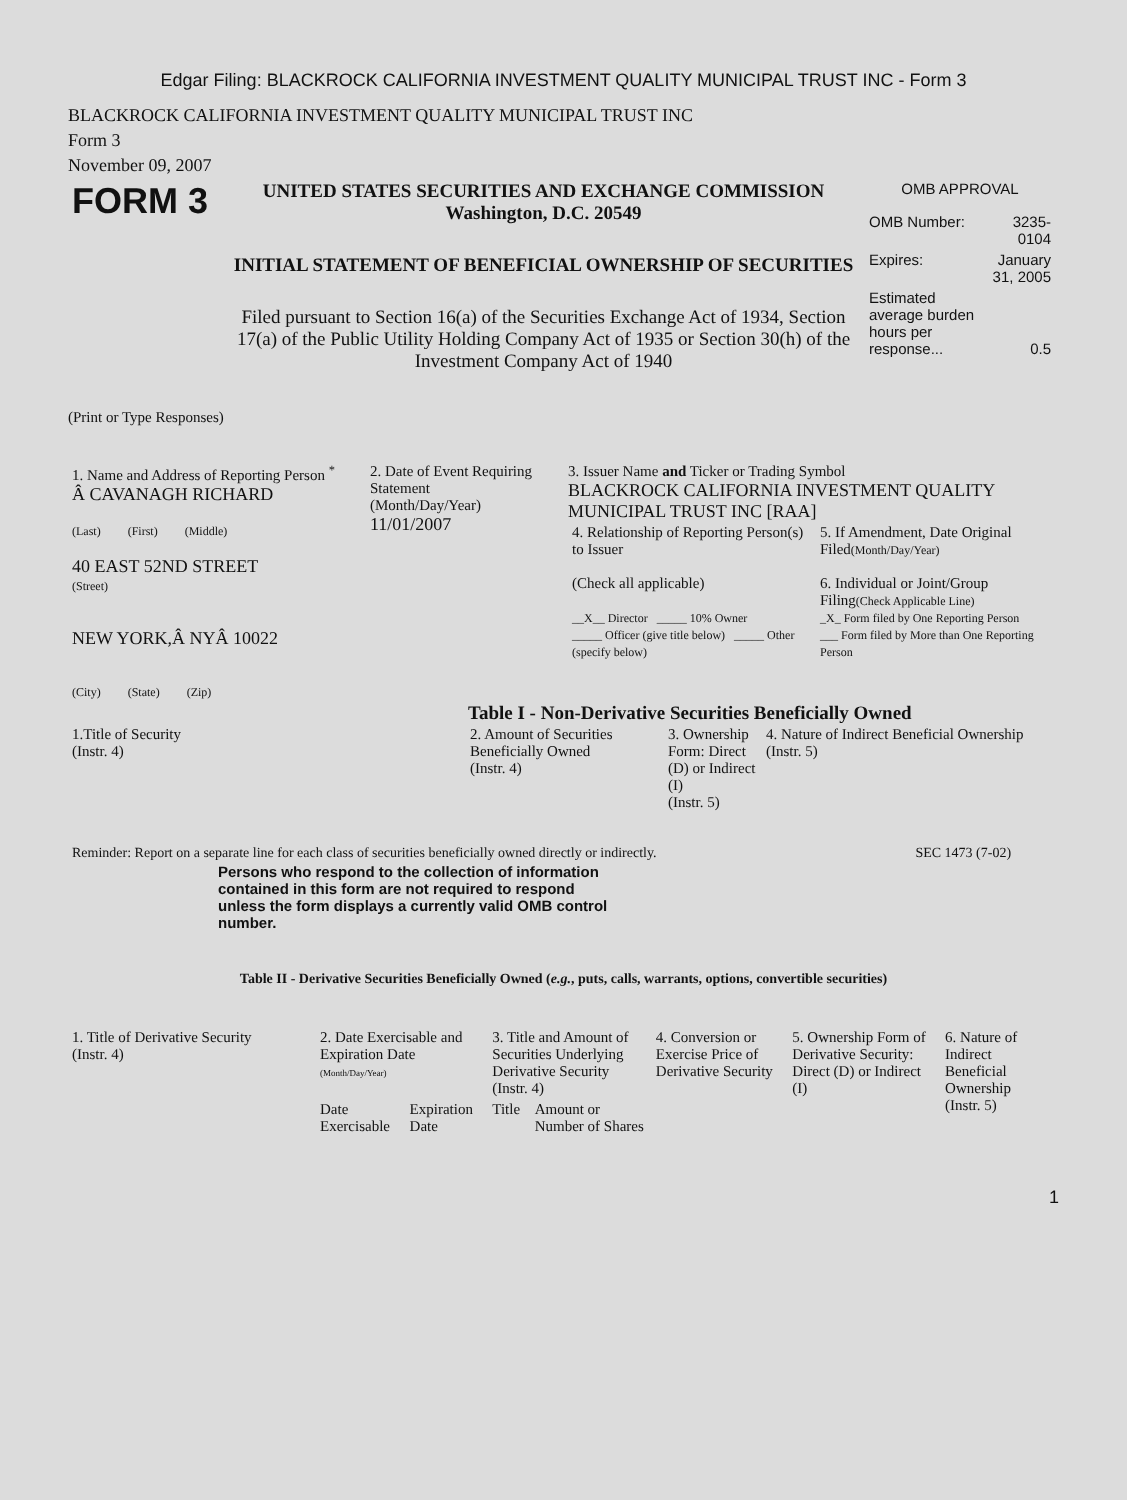Edgar Filing: BLACKROCK CALIFORNIA INVESTMENT QUALITY MUNICIPAL TRUST INC - Form 3
BLACKROCK CALIFORNIA INVESTMENT QUALITY MUNICIPAL TRUST INC
Form 3
November 09, 2007
| FORM 3 | UNITED STATES SECURITIES AND EXCHANGE COMMISSION Washington, D.C. 20549 INITIAL STATEMENT OF BENEFICIAL OWNERSHIP OF SECURITIES Filed pursuant to Section 16(a) of the Securities Exchange Act of 1934, Section 17(a) of the Public Utility Holding Company Act of 1935 or Section 30(h) of the Investment Company Act of 1940 | OMB APPROVAL / OMB Number: / 3235-0104 / / Expires: / January 31, 2005 / / Estimated average burden hours per response... / 0.5 / |
(Print or Type Responses)
| 1. Name and Address of Reporting Person <sup>*</sup> Â CAVANAGH RICHARD (Last) (First) (Middle) 40 EAST 52ND STREET (Street) NEW YORK,Â NYÂ 10022 (City) (State) (Zip) | 2. Date of Event Requiring Statement (Month/Day/Year) 11/01/2007 | 3. Issuer Name and Ticker or Trading Symbol BLACKROCK CALIFORNIA INVESTMENT QUALITY MUNICIPAL TRUST INC [RAA] / 4. Relationship of Reporting Person(s) to Issuer (Check all applicable) __X__ Director _____ 10% Owner _____ Officer (give title below) _____ Other (specify below) / 5. If Amendment, Date Original Filed (Month/Day/Year) 6. Individual or Joint/Group Filing (Check Applicable Line) _X_ Form filed by One Reporting Person ___ Form filed by More than One Reporting Person / |
Table I - Non-Derivative Securities Beneficially Owned
| 1.Title of Security (Instr. 4) | 2. Amount of Securities Beneficially Owned (Instr. 4) | 3. Ownership Form: Direct (D) or Indirect (I) (Instr. 5) | 4. Nature of Indirect Beneficial Ownership (Instr. 5) |
| --- | --- | --- | --- |
| Reminder: Report on a separate line for each class of securities beneficially owned directly or indirectly. | SEC 1473 (7-02) |
Persons who respond to the collection of information contained in this form are not required to respond unless the form displays a currently valid OMB control number.
Table II - Derivative Securities Beneficially Owned (e.g., puts, calls, warrants, options, convertible securities)
| 1. Title of Derivative Security (Instr. 4) | 2. Date Exercisable and Expiration Date (Month/Day/Year) | | 3. Title and Amount of Securities Underlying Derivative Security (Instr. 4) | | 4. Conversion or Exercise Price of Derivative Security | 5. Ownership Form of Derivative Security: Direct (D) or Indirect (I) | 6. Nature of Indirect Beneficial Ownership (Instr. 5) |
| --- | --- | --- | --- | --- | --- | --- | --- |
| | Date Exercisable | Expiration Date | Title | Amount or Number of Shares | | | |
1